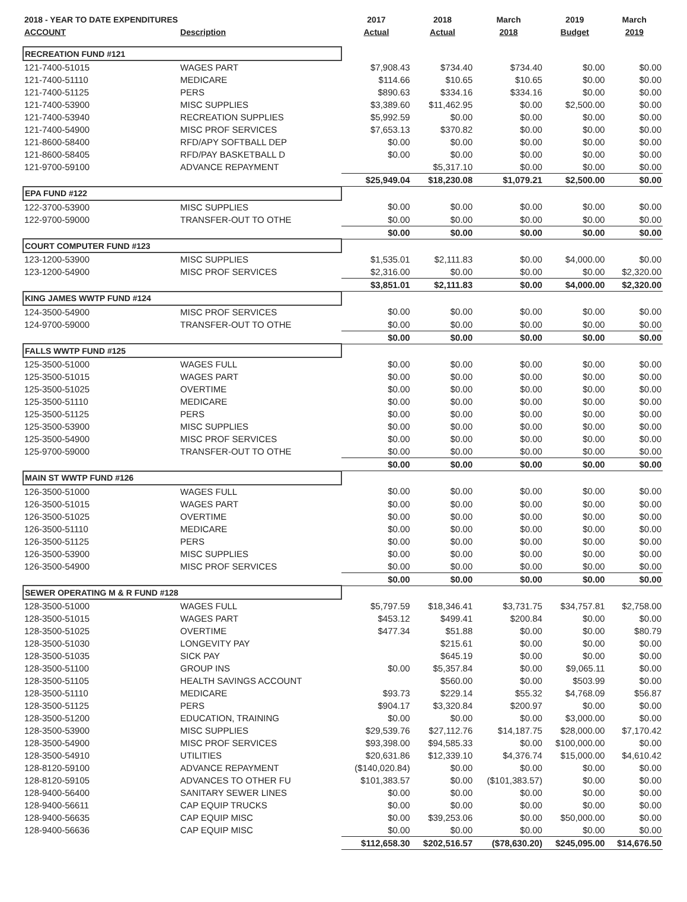| 2018 - YEAR TO DATE EXPENDITURES | | 2017 | 2018 | March | 2019 | March |
| --- | --- | --- | --- | --- | --- | --- |
| ACCOUNT | Description | Actual | Actual | 2018 | Budget | 2019 |
| RECREATION FUND #121 | | | | | | |
| 121-7400-51015 | WAGES PART | $7,908.43 | $734.40 | $734.40 | $0.00 | $0.00 |
| 121-7400-51110 | MEDICARE | $114.66 | $10.65 | $10.65 | $0.00 | $0.00 |
| 121-7400-51125 | PERS | $890.63 | $334.16 | $334.16 | $0.00 | $0.00 |
| 121-7400-53900 | MISC SUPPLIES | $3,389.60 | $11,462.95 | $0.00 | $2,500.00 | $0.00 |
| 121-7400-53940 | RECREATION SUPPLIES | $5,992.59 | $0.00 | $0.00 | $0.00 | $0.00 |
| 121-7400-54900 | MISC PROF SERVICES | $7,653.13 | $370.82 | $0.00 | $0.00 | $0.00 |
| 121-8600-58400 | RFD/APY SOFTBALL DEP | $0.00 | $0.00 | $0.00 | $0.00 | $0.00 |
| 121-8600-58405 | RFD/PAY BASKETBALL D | $0.00 | $0.00 | $0.00 | $0.00 | $0.00 |
| 121-9700-59100 | ADVANCE REPAYMENT | | $5,317.10 | $0.00 | $0.00 | $0.00 |
| | | $25,949.04 | $18,230.08 | $1,079.21 | $2,500.00 | $0.00 |
| EPA FUND #122 | | | | | | |
| 122-3700-53900 | MISC SUPPLIES | $0.00 | $0.00 | $0.00 | $0.00 | $0.00 |
| 122-9700-59000 | TRANSFER-OUT TO OTHE | $0.00 | $0.00 | $0.00 | $0.00 | $0.00 |
| | | $0.00 | $0.00 | $0.00 | $0.00 | $0.00 |
| COURT COMPUTER FUND #123 | | | | | | |
| 123-1200-53900 | MISC SUPPLIES | $1,535.01 | $2,111.83 | $0.00 | $4,000.00 | $0.00 |
| 123-1200-54900 | MISC PROF SERVICES | $2,316.00 | $0.00 | $0.00 | $0.00 | $2,320.00 |
| | | $3,851.01 | $2,111.83 | $0.00 | $4,000.00 | $2,320.00 |
| KING JAMES WWTP FUND #124 | | | | | | |
| 124-3500-54900 | MISC PROF SERVICES | $0.00 | $0.00 | $0.00 | $0.00 | $0.00 |
| 124-9700-59000 | TRANSFER-OUT TO OTHE | $0.00 | $0.00 | $0.00 | $0.00 | $0.00 |
| | | $0.00 | $0.00 | $0.00 | $0.00 | $0.00 |
| FALLS WWTP FUND #125 | | | | | | |
| 125-3500-51000 | WAGES FULL | $0.00 | $0.00 | $0.00 | $0.00 | $0.00 |
| 125-3500-51015 | WAGES PART | $0.00 | $0.00 | $0.00 | $0.00 | $0.00 |
| 125-3500-51025 | OVERTIME | $0.00 | $0.00 | $0.00 | $0.00 | $0.00 |
| 125-3500-51110 | MEDICARE | $0.00 | $0.00 | $0.00 | $0.00 | $0.00 |
| 125-3500-51125 | PERS | $0.00 | $0.00 | $0.00 | $0.00 | $0.00 |
| 125-3500-53900 | MISC SUPPLIES | $0.00 | $0.00 | $0.00 | $0.00 | $0.00 |
| 125-3500-54900 | MISC PROF SERVICES | $0.00 | $0.00 | $0.00 | $0.00 | $0.00 |
| 125-9700-59000 | TRANSFER-OUT TO OTHE | $0.00 | $0.00 | $0.00 | $0.00 | $0.00 |
| | | $0.00 | $0.00 | $0.00 | $0.00 | $0.00 |
| MAIN ST WWTP FUND #126 | | | | | | |
| 126-3500-51000 | WAGES FULL | $0.00 | $0.00 | $0.00 | $0.00 | $0.00 |
| 126-3500-51015 | WAGES PART | $0.00 | $0.00 | $0.00 | $0.00 | $0.00 |
| 126-3500-51025 | OVERTIME | $0.00 | $0.00 | $0.00 | $0.00 | $0.00 |
| 126-3500-51110 | MEDICARE | $0.00 | $0.00 | $0.00 | $0.00 | $0.00 |
| 126-3500-51125 | PERS | $0.00 | $0.00 | $0.00 | $0.00 | $0.00 |
| 126-3500-53900 | MISC SUPPLIES | $0.00 | $0.00 | $0.00 | $0.00 | $0.00 |
| 126-3500-54900 | MISC PROF SERVICES | $0.00 | $0.00 | $0.00 | $0.00 | $0.00 |
| | | $0.00 | $0.00 | $0.00 | $0.00 | $0.00 |
| SEWER OPERATING M & R FUND #128 | | | | | | |
| 128-3500-51000 | WAGES FULL | $5,797.59 | $18,346.41 | $3,731.75 | $34,757.81 | $2,758.00 |
| 128-3500-51015 | WAGES PART | $453.12 | $499.41 | $200.84 | $0.00 | $0.00 |
| 128-3500-51025 | OVERTIME | $477.34 | $51.88 | $0.00 | $0.00 | $80.79 |
| 128-3500-51030 | LONGEVITY PAY | | $215.61 | $0.00 | $0.00 | $0.00 |
| 128-3500-51035 | SICK PAY | | $645.19 | $0.00 | $0.00 | $0.00 |
| 128-3500-51100 | GROUP INS | $0.00 | $5,357.84 | $0.00 | $9,065.11 | $0.00 |
| 128-3500-51105 | HEALTH SAVINGS ACCOUNT | | $560.00 | $0.00 | $503.99 | $0.00 |
| 128-3500-51110 | MEDICARE | $93.73 | $229.14 | $55.32 | $4,768.09 | $56.87 |
| 128-3500-51125 | PERS | $904.17 | $3,320.84 | $200.97 | $0.00 | $0.00 |
| 128-3500-51200 | EDUCATION, TRAINING | $0.00 | $0.00 | $0.00 | $3,000.00 | $0.00 |
| 128-3500-53900 | MISC SUPPLIES | $29,539.76 | $27,112.76 | $14,187.75 | $28,000.00 | $7,170.42 |
| 128-3500-54900 | MISC PROF SERVICES | $93,398.00 | $94,585.33 | $0.00 | $100,000.00 | $0.00 |
| 128-3500-54910 | UTILITIES | $20,631.86 | $12,339.10 | $4,376.74 | $15,000.00 | $4,610.42 |
| 128-8120-59100 | ADVANCE REPAYMENT | ($140,020.84) | $0.00 | $0.00 | $0.00 | $0.00 |
| 128-8120-59105 | ADVANCES TO OTHER FU | $101,383.57 | $0.00 | ($101,383.57) | $0.00 | $0.00 |
| 128-9400-56400 | SANITARY SEWER LINES | $0.00 | $0.00 | $0.00 | $0.00 | $0.00 |
| 128-9400-56611 | CAP EQUIP TRUCKS | $0.00 | $0.00 | $0.00 | $0.00 | $0.00 |
| 128-9400-56635 | CAP EQUIP MISC | $0.00 | $39,253.06 | $0.00 | $50,000.00 | $0.00 |
| 128-9400-56636 | CAP EQUIP MISC | $0.00 | $0.00 | $0.00 | $0.00 | $0.00 |
| | | $112,658.30 | $202,516.57 | ($78,630.20) | $245,095.00 | $14,676.50 |